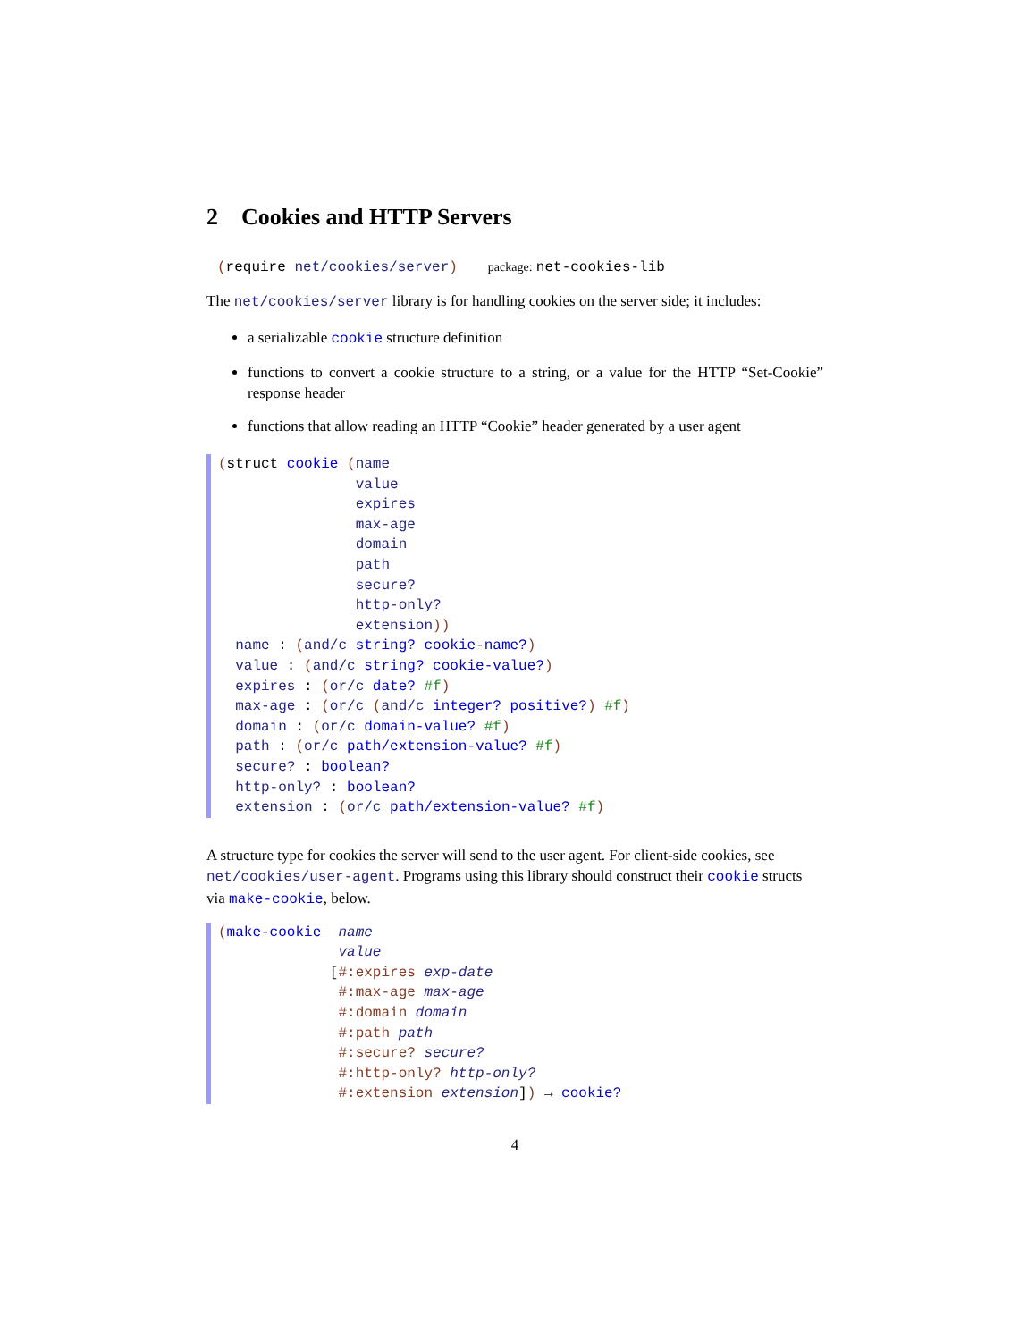2 Cookies and HTTP Servers
(require net/cookies/server) package: net-cookies-lib
The net/cookies/server library is for handling cookies on the server side; it includes:
a serializable cookie structure definition
functions to convert a cookie structure to a string, or a value for the HTTP “Set-Cookie” response header
functions that allow reading an HTTP “Cookie” header generated by a user agent
(struct cookie (name
                value
                expires
                max-age
                domain
                path
                secure?
                http-only?
                extension))
  name : (and/c string? cookie-name?)
  value : (and/c string? cookie-value?)
  expires : (or/c date? #f)
  max-age : (or/c (and/c integer? positive?) #f)
  domain : (or/c domain-value? #f)
  path : (or/c path/extension-value? #f)
  secure? : boolean?
  http-only? : boolean?
  extension : (or/c path/extension-value? #f)
A structure type for cookies the server will send to the user agent. For client-side cookies, see net/cookies/user-agent. Programs using this library should construct their cookie structs via make-cookie, below.
(make-cookie  name
              value
             [#:expires exp-date
              #:max-age max-age
              #:domain domain
              #:path path
              #:secure? secure?
              #:http-only? http-only?
              #:extension extension]) → cookie?
4